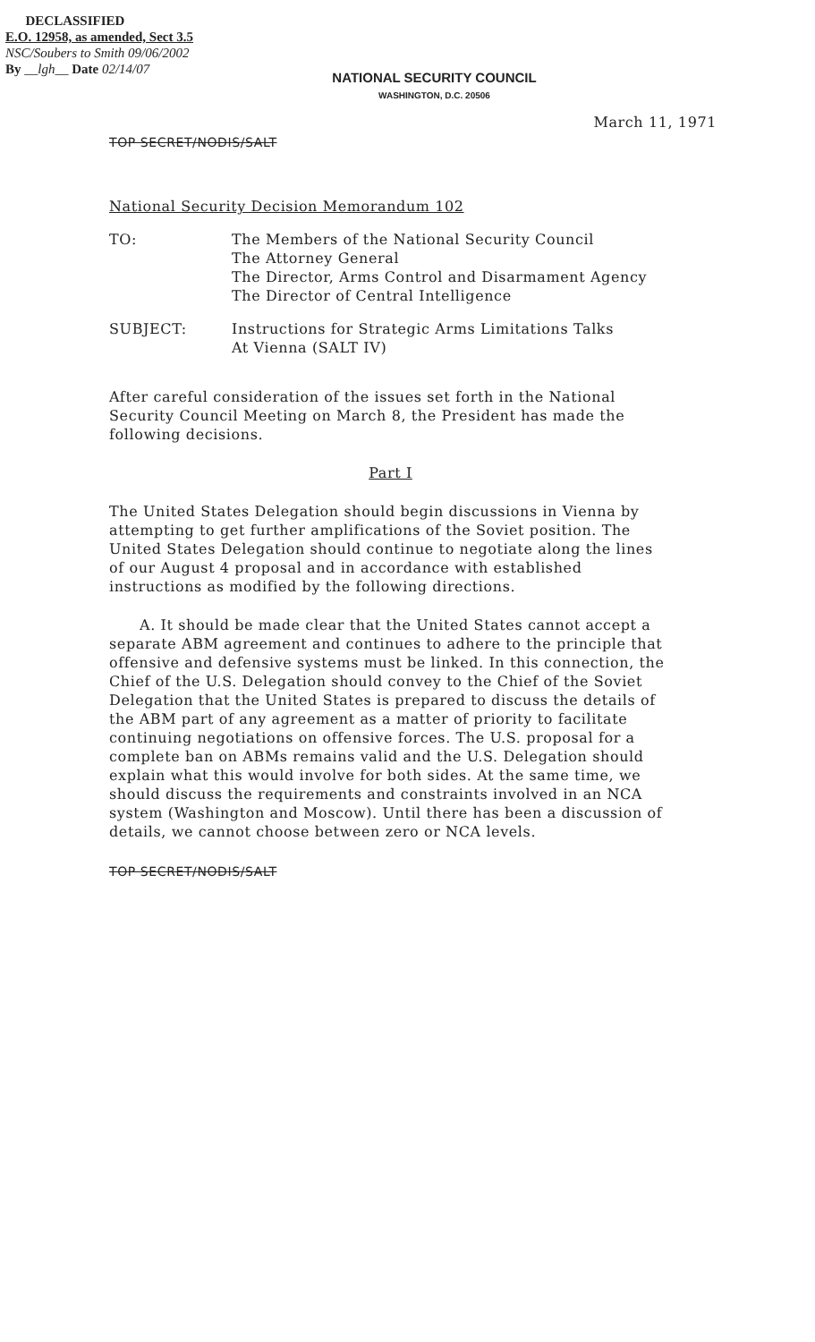DECLASSIFIED
E.O. 12958, as amended, Sect 3.5
NSC/Soubers to Smith 09/06/2002
By __lgh__ Date 02/14/07
NATIONAL SECURITY COUNCIL
WASHINGTON, D.C. 20506
March 11, 1971
TOP SECRET/NODIS/SALT
National Security Decision Memorandum 102
TO: The Members of the National Security Council
The Attorney General
The Director, Arms Control and Disarmament Agency
The Director of Central Intelligence
SUBJECT: Instructions for Strategic Arms Limitations Talks
At Vienna (SALT IV)
After careful consideration of the issues set forth in the National Security Council Meeting on March 8, the President has made the following decisions.
Part I
The United States Delegation should begin discussions in Vienna by attempting to get further amplifications of the Soviet position. The United States Delegation should continue to negotiate along the lines of our August 4 proposal and in accordance with established instructions as modified by the following directions.
A. It should be made clear that the United States cannot accept a separate ABM agreement and continues to adhere to the principle that offensive and defensive systems must be linked. In this connection, the Chief of the U.S. Delegation should convey to the Chief of the Soviet Delegation that the United States is prepared to discuss the details of the ABM part of any agreement as a matter of priority to facilitate continuing negotiations on offensive forces. The U.S. proposal for a complete ban on ABMs remains valid and the U.S. Delegation should explain what this would involve for both sides. At the same time, we should discuss the requirements and constraints involved in an NCA system (Washington and Moscow). Until there has been a discussion of details, we cannot choose between zero or NCA levels.
TOP SECRET/NODIS/SALT